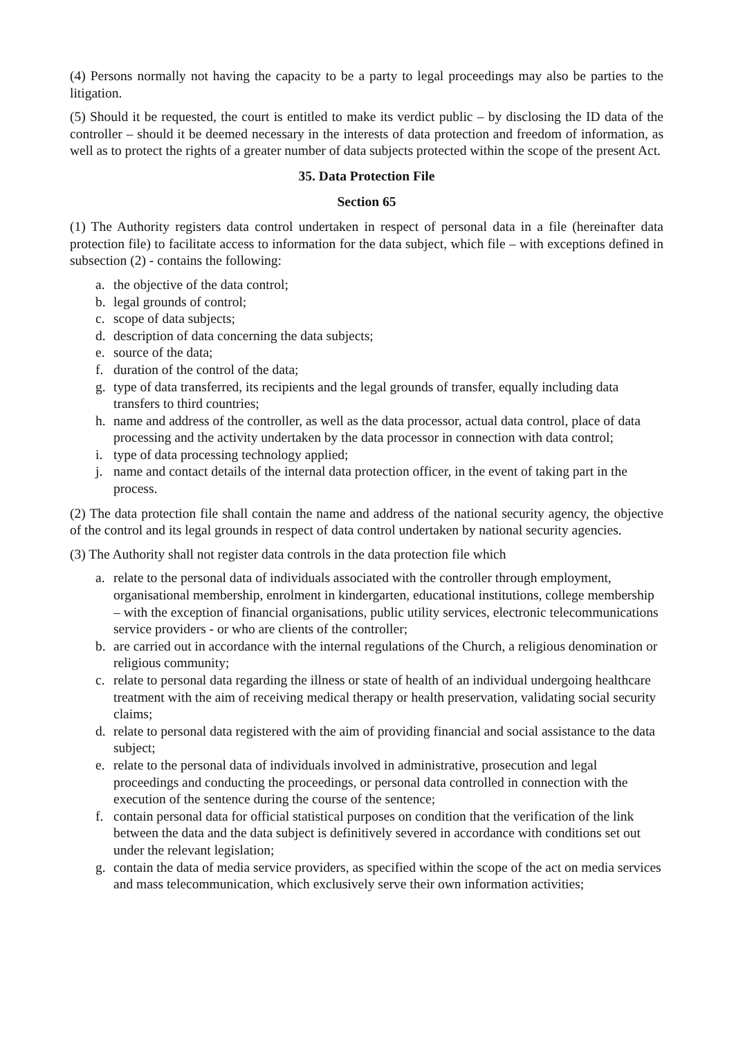(4) Persons normally not having the capacity to be a party to legal proceedings may also be parties to the litigation.
(5) Should it be requested, the court is entitled to make its verdict public – by disclosing the ID data of the controller – should it be deemed necessary in the interests of data protection and freedom of information, as well as to protect the rights of a greater number of data subjects protected within the scope of the present Act.
35. Data Protection File
Section 65
(1) The Authority registers data control undertaken in respect of personal data in a file (hereinafter data protection file) to facilitate access to information for the data subject, which file – with exceptions defined in subsection (2) - contains the following:
a. the objective of the data control;
b. legal grounds of control;
c. scope of data subjects;
d. description of data concerning the data subjects;
e. source of the data;
f. duration of the control of the data;
g. type of data transferred, its recipients and the legal grounds of transfer, equally including data transfers to third countries;
h. name and address of the controller, as well as the data processor, actual data control, place of data processing and the activity undertaken by the data processor in connection with data control;
i. type of data processing technology applied;
j. name and contact details of the internal data protection officer, in the event of taking part in the process.
(2) The data protection file shall contain the name and address of the national security agency, the objective of the control and its legal grounds in respect of data control undertaken by national security agencies.
(3) The Authority shall not register data controls in the data protection file which
a. relate to the personal data of individuals associated with the controller through employment, organisational membership, enrolment in kindergarten, educational institutions, college membership – with the exception of financial organisations, public utility services, electronic telecommunications service providers - or who are clients of the controller;
b. are carried out in accordance with the internal regulations of the Church, a religious denomination or religious community;
c. relate to personal data regarding the illness or state of health of an individual undergoing healthcare treatment with the aim of receiving medical therapy or health preservation, validating social security claims;
d. relate to personal data registered with the aim of providing financial and social assistance to the data subject;
e. relate to the personal data of individuals involved in administrative, prosecution and legal proceedings and conducting the proceedings, or personal data controlled in connection with the execution of the sentence during the course of the sentence;
f. contain personal data for official statistical purposes on condition that the verification of the link between the data and the data subject is definitively severed in accordance with conditions set out under the relevant legislation;
g. contain the data of media service providers, as specified within the scope of the act on media services and mass telecommunication, which exclusively serve their own information activities;